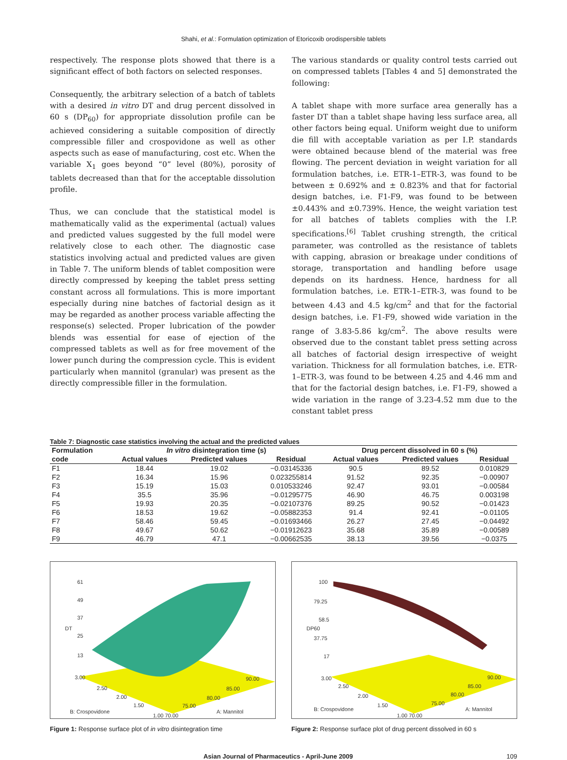Shahi, et al.: Formulation optimization of Etoricoxib orodispersible tablets
respectively. The response plots showed that there is a significant effect of both factors on selected responses.
Consequently, the arbitrary selection of a batch of tablets with a desired in vitro DT and drug percent dissolved in 60 s (DP<sub>60</sub>) for appropriate dissolution profile can be achieved considering a suitable composition of directly compressible filler and crospovidone as well as other aspects such as ease of manufacturing, cost etc. When the variable X<sub>1</sub> goes beyond “0” level (80%), porosity of tablets decreased than that for the acceptable dissolution profile.
Thus, we can conclude that the statistical model is mathematically valid as the experimental (actual) values and predicted values suggested by the full model were relatively close to each other. The diagnostic case statistics involving actual and predicted values are given in Table 7. The uniform blends of tablet composition were directly compressed by keeping the tablet press setting constant across all formulations. This is more important especially during nine batches of factorial design as it may be regarded as another process variable affecting the response(s) selected. Proper lubrication of the powder blends was essential for ease of ejection of the compressed tablets as well as for free movement of the lower punch during the compression cycle. This is evident particularly when mannitol (granular) was present as the directly compressible filler in the formulation.
The various standards or quality control tests carried out on compressed tablets [Tables 4 and 5] demonstrated the following:
A tablet shape with more surface area generally has a faster DT than a tablet shape having less surface area, all other factors being equal. Uniform weight due to uniform die fill with acceptable variation as per I.P. standards were obtained because blend of the material was free flowing. The percent deviation in weight variation for all formulation batches, i.e. ETR-1–ETR-3, was found to be between ± 0.692% and ± 0.823% and that for factorial design batches, i.e. F1-F9, was found to be between ±0.443% and ±0.739%. Hence, the weight variation test for all batches of tablets complies with the I.P. specifications.<sup>[6]</sup> Tablet crushing strength, the critical parameter, was controlled as the resistance of tablets with capping, abrasion or breakage under conditions of storage, transportation and handling before usage depends on its hardness. Hence, hardness for all formulation batches, i.e. ETR-1–ETR-3, was found to be between 4.43 and 4.5 kg/cm<sup>2</sup> and that for the factorial design batches, i.e. F1-F9, showed wide variation in the range of 3.83-5.86 kg/cm<sup>2</sup>. The above results were observed due to the constant tablet press setting across all batches of factorial design irrespective of weight variation. Thickness for all formulation batches, i.e. ETR-1–ETR-3, was found to be between 4.25 and 4.46 mm and that for the factorial design batches, i.e. F1-F9, showed a wide variation in the range of 3.23-4.52 mm due to the constant tablet press
Table 7: Diagnostic case statistics involving the actual and the predicted values
| Formulation | In vitro disintegration time (s) | | | Drug percent dissolved in 60 s (%) | | |
| --- | --- | --- | --- | --- | --- | --- |
| code | Actual values | Predicted values | Residual | Actual values | Predicted values | Residual |
| F1 | 18.44 | 19.02 | −0.03145336 | 90.5 | 89.52 | 0.010829 |
| F2 | 16.34 | 15.96 | 0.023255814 | 91.52 | 92.35 | −0.00907 |
| F3 | 15.19 | 15.03 | 0.010533246 | 92.47 | 93.01 | −0.00584 |
| F4 | 35.5 | 35.96 | −0.01295775 | 46.90 | 46.75 | 0.003198 |
| F5 | 19.93 | 20.35 | −0.02107376 | 89.25 | 90.52 | −0.01423 |
| F6 | 18.53 | 19.62 | −0.05882353 | 91.4 | 92.41 | −0.01105 |
| F7 | 58.46 | 59.45 | −0.01693466 | 26.27 | 27.45 | −0.04492 |
| F8 | 49.67 | 50.62 | −0.01912623 | 35.68 | 35.89 | −0.00589 |
| F9 | 46.79 | 47.1 | −0.00662535 | 38.13 | 39.56 | −0.0375 |
61
49
37
25
13
DT
3.00
2.50
2.00
1.50
B: Crospovidone
1.00 70.00
75.00
80.00
85.00
90.00
A: Mannitol
Figure 1: Response surface plot of in vitro disintegration time
100
79.25
58.5
37.75
17
DP60
3.00
2.50
2.00
1.50
B: Crospovidone
1.00 70.00
75.00
80.00
85.00
90.00
A: Mannitol
Figure 2: Response surface plot of drug percent dissolved in 60 s
Asian Journal of Pharmaceutics - April-June 2009 109